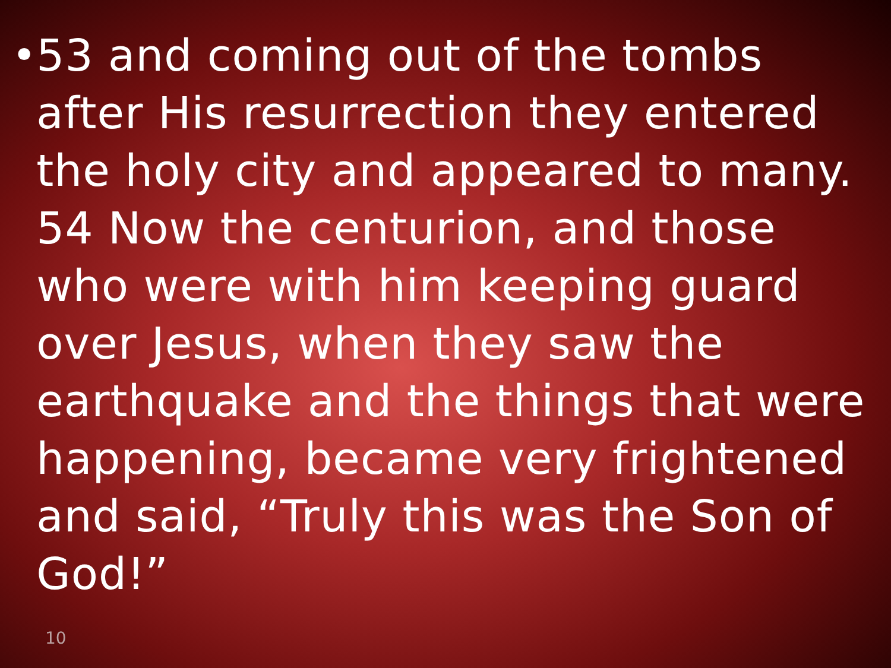• 53 and coming out of the tombs after His resurrection they entered the holy city and appeared to many. 54 Now the centurion, and those who were with him keeping guard over Jesus, when they saw the earthquake and the things that were happening, became very frightened and said, “Truly this was the Son of God!”
10